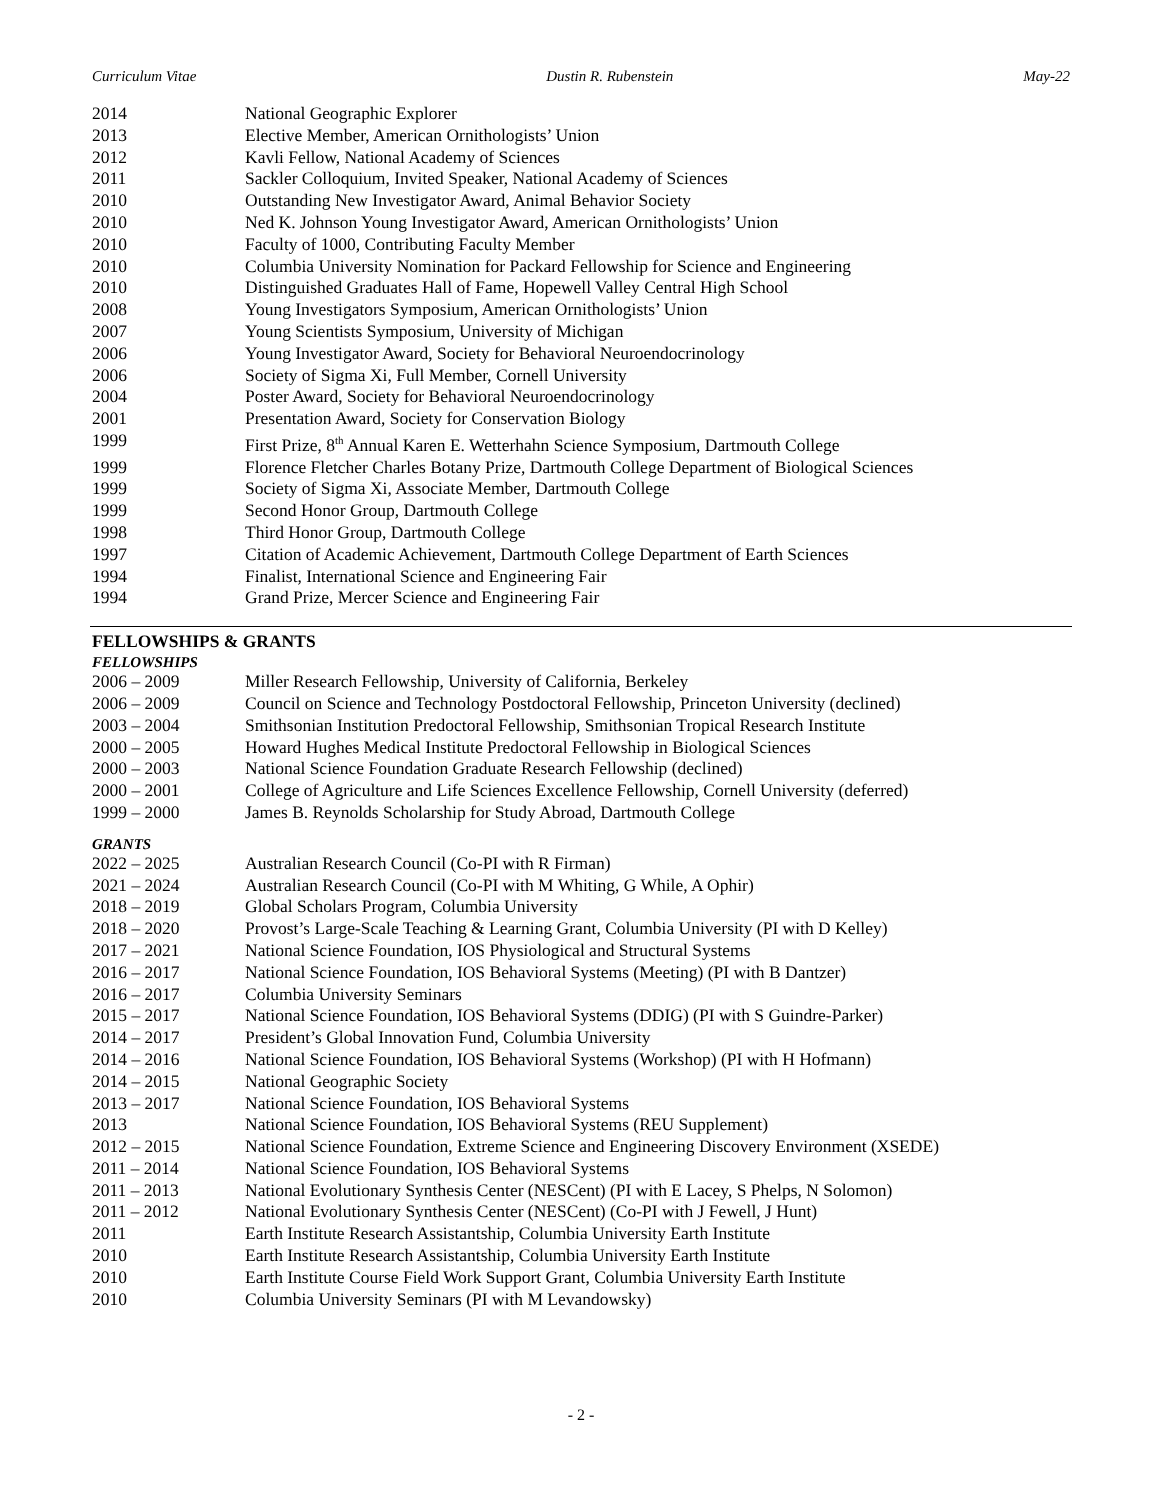Curriculum Vitae Dustin R. Rubenstein May-22
2014 National Geographic Explorer
2013 Elective Member, American Ornithologists’ Union
2012 Kavli Fellow, National Academy of Sciences
2011 Sackler Colloquium, Invited Speaker, National Academy of Sciences
2010 Outstanding New Investigator Award, Animal Behavior Society
2010 Ned K. Johnson Young Investigator Award, American Ornithologists’ Union
2010 Faculty of 1000, Contributing Faculty Member
2010 Columbia University Nomination for Packard Fellowship for Science and Engineering
2010 Distinguished Graduates Hall of Fame, Hopewell Valley Central High School
2008 Young Investigators Symposium, American Ornithologists’ Union
2007 Young Scientists Symposium, University of Michigan
2006 Young Investigator Award, Society for Behavioral Neuroendocrinology
2006 Society of Sigma Xi, Full Member, Cornell University
2004 Poster Award, Society for Behavioral Neuroendocrinology
2001 Presentation Award, Society for Conservation Biology
1999 First Prize, 8<sup>th</sup> Annual Karen E. Wetterhahn Science Symposium, Dartmouth College
1999 Florence Fletcher Charles Botany Prize, Dartmouth College Department of Biological Sciences
1999 Society of Sigma Xi, Associate Member, Dartmouth College
1999 Second Honor Group, Dartmouth College
1998 Third Honor Group, Dartmouth College
1997 Citation of Academic Achievement, Dartmouth College Department of Earth Sciences
1994 Finalist, International Science and Engineering Fair
1994 Grand Prize, Mercer Science and Engineering Fair
FELLOWSHIPS & GRANTS
FELLOWSHIPS
2006 – 2009 Miller Research Fellowship, University of California, Berkeley
2006 – 2009 Council on Science and Technology Postdoctoral Fellowship, Princeton University (declined)
2003 – 2004 Smithsonian Institution Predoctoral Fellowship, Smithsonian Tropical Research Institute
2000 – 2005 Howard Hughes Medical Institute Predoctoral Fellowship in Biological Sciences
2000 – 2003 National Science Foundation Graduate Research Fellowship (declined)
2000 – 2001 College of Agriculture and Life Sciences Excellence Fellowship, Cornell University (deferred)
1999 – 2000 James B. Reynolds Scholarship for Study Abroad, Dartmouth College
GRANTS
2022 – 2025 Australian Research Council (Co-PI with R Firman)
2021 – 2024 Australian Research Council (Co-PI with M Whiting, G While, A Ophir)
2018 – 2019 Global Scholars Program, Columbia University
2018 – 2020 Provost’s Large-Scale Teaching & Learning Grant, Columbia University (PI with D Kelley)
2017 – 2021 National Science Foundation, IOS Physiological and Structural Systems
2016 – 2017 National Science Foundation, IOS Behavioral Systems (Meeting) (PI with B Dantzer)
2016 – 2017 Columbia University Seminars
2015 – 2017 National Science Foundation, IOS Behavioral Systems (DDIG) (PI with S Guindre-Parker)
2014 – 2017 President’s Global Innovation Fund, Columbia University
2014 – 2016 National Science Foundation, IOS Behavioral Systems (Workshop) (PI with H Hofmann)
2014 – 2015 National Geographic Society
2013 – 2017 National Science Foundation, IOS Behavioral Systems
2013 National Science Foundation, IOS Behavioral Systems (REU Supplement)
2012 – 2015 National Science Foundation, Extreme Science and Engineering Discovery Environment (XSEDE)
2011 – 2014 National Science Foundation, IOS Behavioral Systems
2011 – 2013 National Evolutionary Synthesis Center (NESCent) (PI with E Lacey, S Phelps, N Solomon)
2011 – 2012 National Evolutionary Synthesis Center (NESCent) (Co-PI with J Fewell, J Hunt)
2011 Earth Institute Research Assistantship, Columbia University Earth Institute
2010 Earth Institute Research Assistantship, Columbia University Earth Institute
2010 Earth Institute Course Field Work Support Grant, Columbia University Earth Institute
2010 Columbia University Seminars (PI with M Levandowsky)
- 2 -